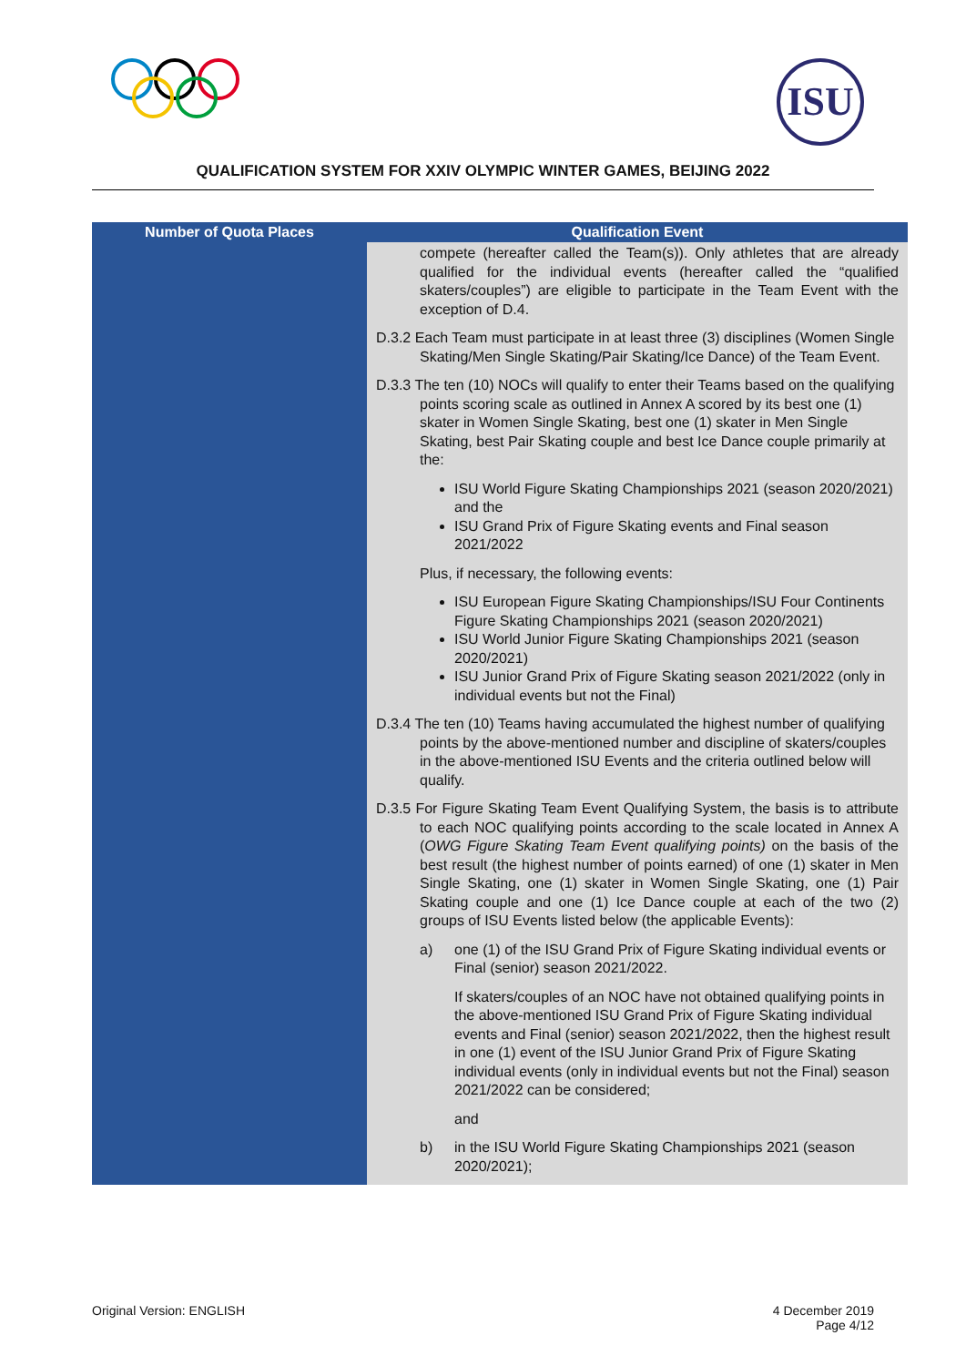ISU
QUALIFICATION SYSTEM FOR XXIV OLYMPIC WINTER GAMES, BEIJING 2022
| Number of Quota Places | Qualification Event |
| --- | --- |
| | compete (hereafter called the Team(s)). Only athletes that are already qualified for the individual events (hereafter called the “qualified skaters/couples”) are eligible to participate in the Team Event with the exception of D.4. D.3.2 Each Team must participate in at least three (3) disciplines (Women Single Skating/Men Single Skating/Pair Skating/Ice Dance) of the Team Event. D.3.3 The ten (10) NOCs will qualify to enter their Teams based on the qualifying points scoring scale as outlined in Annex A scored by its best one (1) skater in Women Single Skating, best one (1) skater in Men Single Skating, best Pair Skating couple and best Ice Dance couple primarily at the: ISU World Figure Skating Championships 2021 (season 2020/2021) and the ISU Grand Prix of Figure Skating events and Final season 2021/2022 Plus, if necessary, the following events: ISU European Figure Skating Championships/ISU Four Continents Figure Skating Championships 2021 (season 2020/2021) ISU World Junior Figure Skating Championships 2021 (season 2020/2021) ISU Junior Grand Prix of Figure Skating season 2021/2022 (only in individual events but not the Final) D.3.4 The ten (10) Teams having accumulated the highest number of qualifying points by the above-mentioned number and discipline of skaters/couples in the above-mentioned ISU Events and the criteria outlined below will qualify. D.3.5 For Figure Skating Team Event Qualifying System, the basis is to attribute to each NOC qualifying points according to the scale located in Annex A ( OWG Figure Skating Team Event qualifying points) on the basis of the best result (the highest number of points earned) of one (1) skater in Men Single Skating, one (1) skater in Women Single Skating, one (1) Pair Skating couple and one (1) Ice Dance couple at each of the two (2) groups of ISU Events listed below (the applicable Events): a) one (1) of the ISU Grand Prix of Figure Skating individual events or Final (senior) season 2021/2022. If skaters/couples of an NOC have not obtained qualifying points in the above-mentioned ISU Grand Prix of Figure Skating individual events and Final (senior) season 2021/2022, then the highest result in one (1) event of the ISU Junior Grand Prix of Figure Skating individual events (only in individual events but not the Final) season 2021/2022 can be considered; and b) in the ISU World Figure Skating Championships 2021 (season 2020/2021); |
Original Version: ENGLISH 4 December 2019
Page 4/12